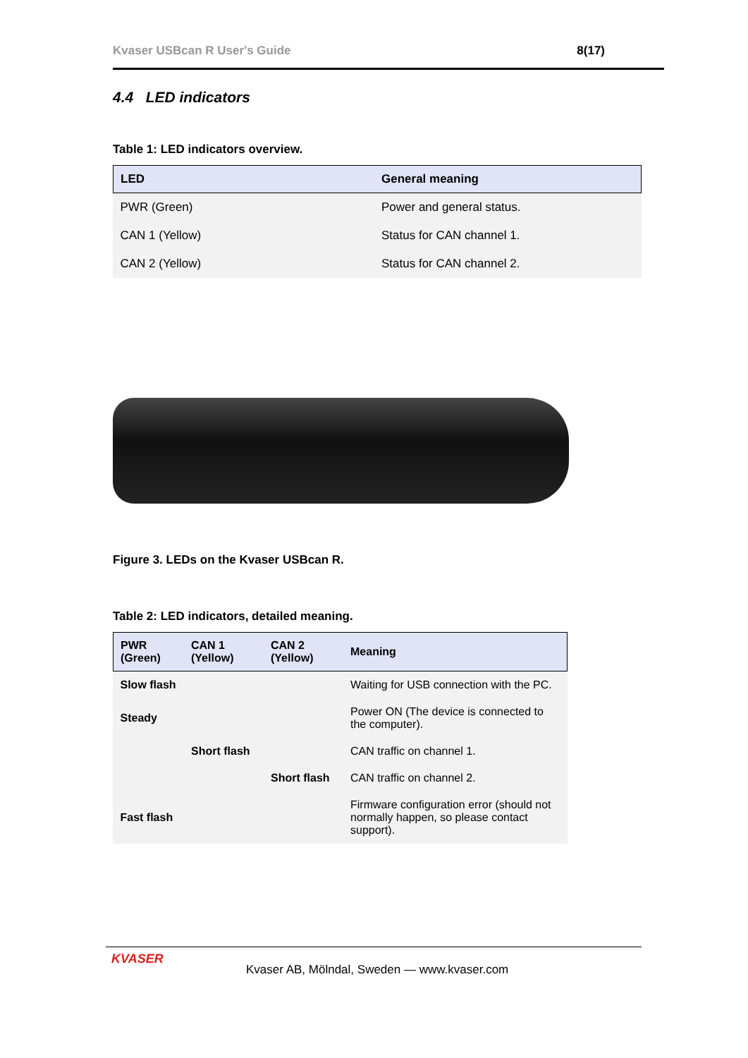Kvaser USBcan R User's Guide 8(17)
4.4 LED indicators
Table 1: LED indicators overview.
| LED | General meaning |
| --- | --- |
| PWR (Green) | Power and general status. |
| CAN 1 (Yellow) | Status for CAN channel 1. |
| CAN 2 (Yellow) | Status for CAN channel 2. |
Figure 3. LEDs on the Kvaser USBcan R.
Table 2: LED indicators, detailed meaning.
| PWR (Green) | CAN 1 (Yellow) | CAN 2 (Yellow) | Meaning |
| --- | --- | --- | --- |
| Slow flash | | | Waiting for USB connection with the PC. |
| Steady | | | Power ON (The device is connected to the computer). |
| | Short flash | | CAN traffic on channel 1. |
| | | Short flash | CAN traffic on channel 2. |
| Fast flash | | | Firmware configuration error (should not normally happen, so please contact support). |
KVASER
Kvaser AB, Mölndal, Sweden — www.kvaser.com